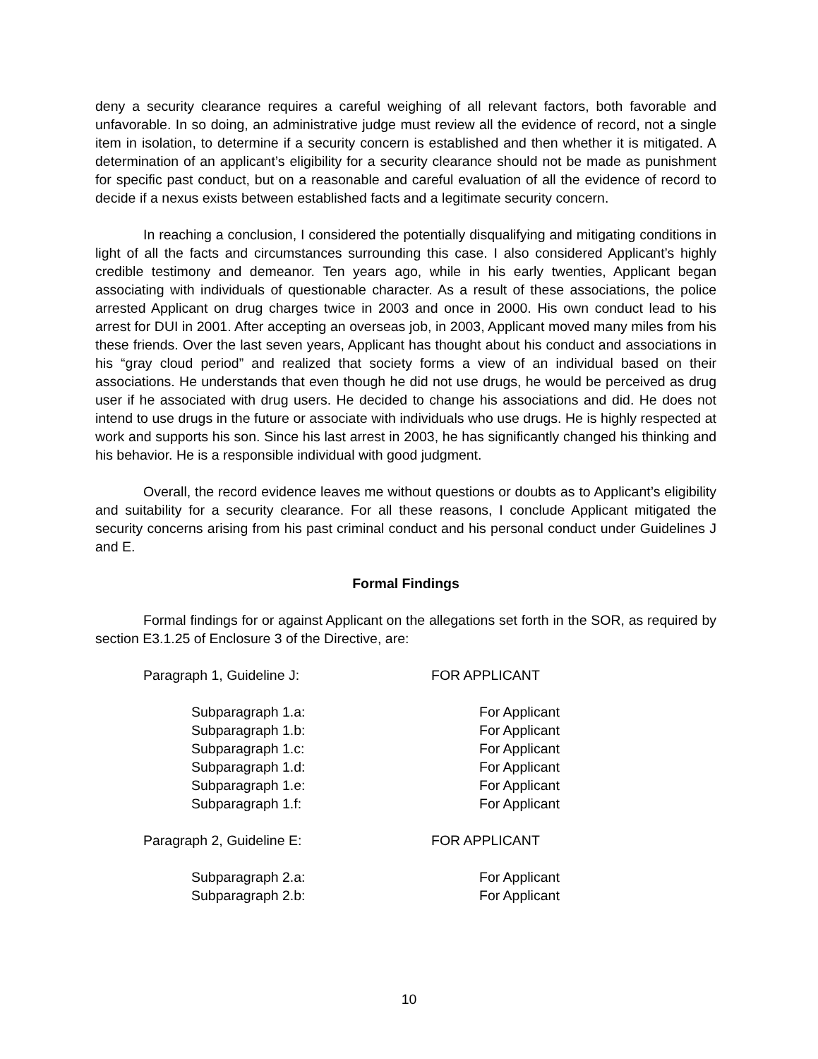deny a security clearance requires a careful weighing of all relevant factors, both favorable and unfavorable. In so doing, an administrative judge must review all the evidence of record, not a single item in isolation, to determine if a security concern is established and then whether it is mitigated. A determination of an applicant’s eligibility for a security clearance should not be made as punishment for specific past conduct, but on a reasonable and careful evaluation of all the evidence of record to decide if a nexus exists between established facts and a legitimate security concern.
In reaching a conclusion, I considered the potentially disqualifying and mitigating conditions in light of all the facts and circumstances surrounding this case. I also considered Applicant’s highly credible testimony and demeanor. Ten years ago, while in his early twenties, Applicant began associating with individuals of questionable character. As a result of these associations, the police arrested Applicant on drug charges twice in 2003 and once in 2000. His own conduct lead to his arrest for DUI in 2001. After accepting an overseas job, in 2003, Applicant moved many miles from his these friends. Over the last seven years, Applicant has thought about his conduct and associations in his “gray cloud period” and realized that society forms a view of an individual based on their associations. He understands that even though he did not use drugs, he would be perceived as drug user if he associated with drug users. He decided to change his associations and did. He does not intend to use drugs in the future or associate with individuals who use drugs. He is highly respected at work and supports his son. Since his last arrest in 2003, he has significantly changed his thinking and his behavior. He is a responsible individual with good judgment.
Overall, the record evidence leaves me without questions or doubts as to Applicant’s eligibility and suitability for a security clearance. For all these reasons, I conclude Applicant mitigated the security concerns arising from his past criminal conduct and his personal conduct under Guidelines J and E.
Formal Findings
Formal findings for or against Applicant on the allegations set forth in the SOR, as required by section E3.1.25 of Enclosure 3 of the Directive, are:
Paragraph 1, Guideline J: FOR APPLICANT
Subparagraph 1.a: For Applicant
Subparagraph 1.b: For Applicant
Subparagraph 1.c: For Applicant
Subparagraph 1.d: For Applicant
Subparagraph 1.e: For Applicant
Subparagraph 1.f: For Applicant
Paragraph 2, Guideline E: FOR APPLICANT
Subparagraph 2.a: For Applicant
Subparagraph 2.b: For Applicant
10